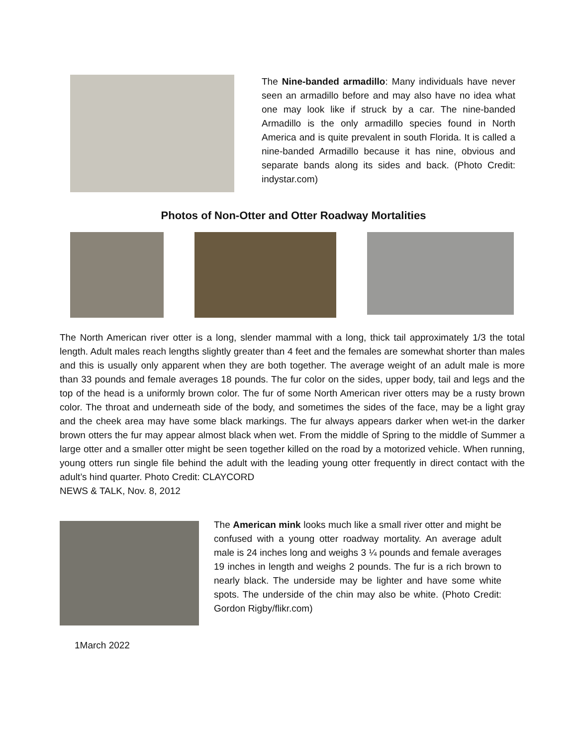The Nine-banded armadillo: Many individuals have never seen an armadillo before and may also have no idea what one may look like if struck by a car. The nine-banded Armadillo is the only armadillo species found in North America and is quite prevalent in south Florida. It is called a nine-banded Armadillo because it has nine, obvious and separate bands along its sides and back. (Photo Credit: indystar.com)
Photos of Non-Otter and Otter Roadway Mortalities
The North American river otter is a long, slender mammal with a long, thick tail approximately 1/3 the total length. Adult males reach lengths slightly greater than 4 feet and the females are somewhat shorter than males and this is usually only apparent when they are both together. The average weight of an adult male is more than 33 pounds and female averages 18 pounds. The fur color on the sides, upper body, tail and legs and the top of the head is a uniformly brown color. The fur of some North American river otters may be a rusty brown color. The throat and underneath side of the body, and sometimes the sides of the face, may be a light gray and the cheek area may have some black markings. The fur always appears darker when wet-in the darker brown otters the fur may appear almost black when wet. From the middle of Spring to the middle of Summer a large otter and a smaller otter might be seen together killed on the road by a motorized vehicle. When running, young otters run single file behind the adult with the leading young otter frequently in direct contact with the adult’s hind quarter. Photo Credit: CLAYCORD
NEWS & TALK, Nov. 8, 2012
The American mink looks much like a small river otter and might be confused with a young otter roadway mortality. An average adult male is 24 inches long and weighs 3 ¼ pounds and female averages 19 inches in length and weighs 2 pounds. The fur is a rich brown to nearly black. The underside may be lighter and have some white spots. The underside of the chin may also be white. (Photo Credit: Gordon Rigby/flikr.com)
1March 2022